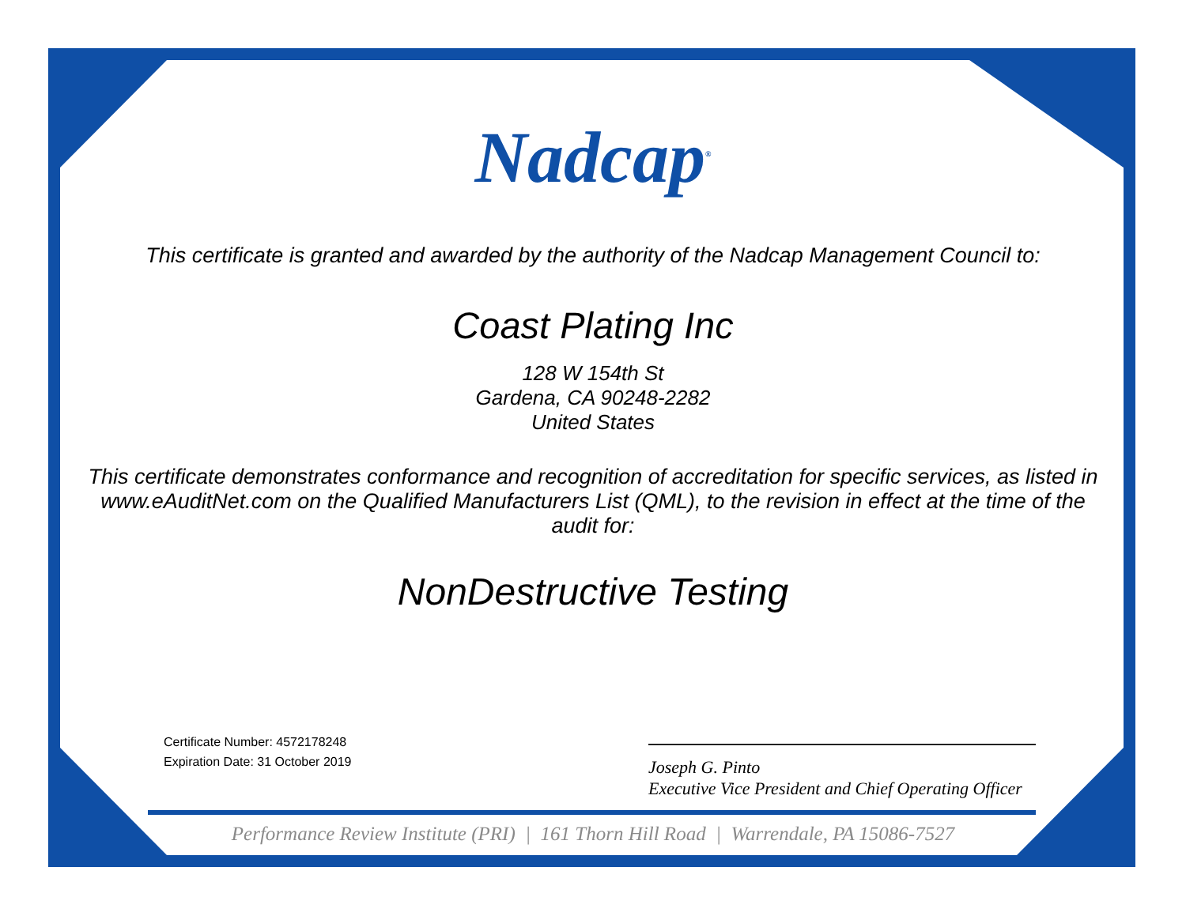Nadcap<sup>®</sup>
This certificate is granted and awarded by the authority of the Nadcap Management Council to:
Coast Plating Inc
128 W 154th St
Gardena, CA 90248-2282
United States
This certificate demonstrates conformance and recognition of accreditation for specific services, as listed in www.eAuditNet.com on the Qualified Manufacturers List (QML), to the revision in effect at the time of the audit for:
NonDestructive Testing
Certificate Number: 4572178248
Expiration Date: 31 October 2019
Joseph G. Pinto
Executive Vice President and Chief Operating Officer
Performance Review Institute (PRI) | 161 Thorn Hill Road | Warrendale, PA 15086-7527